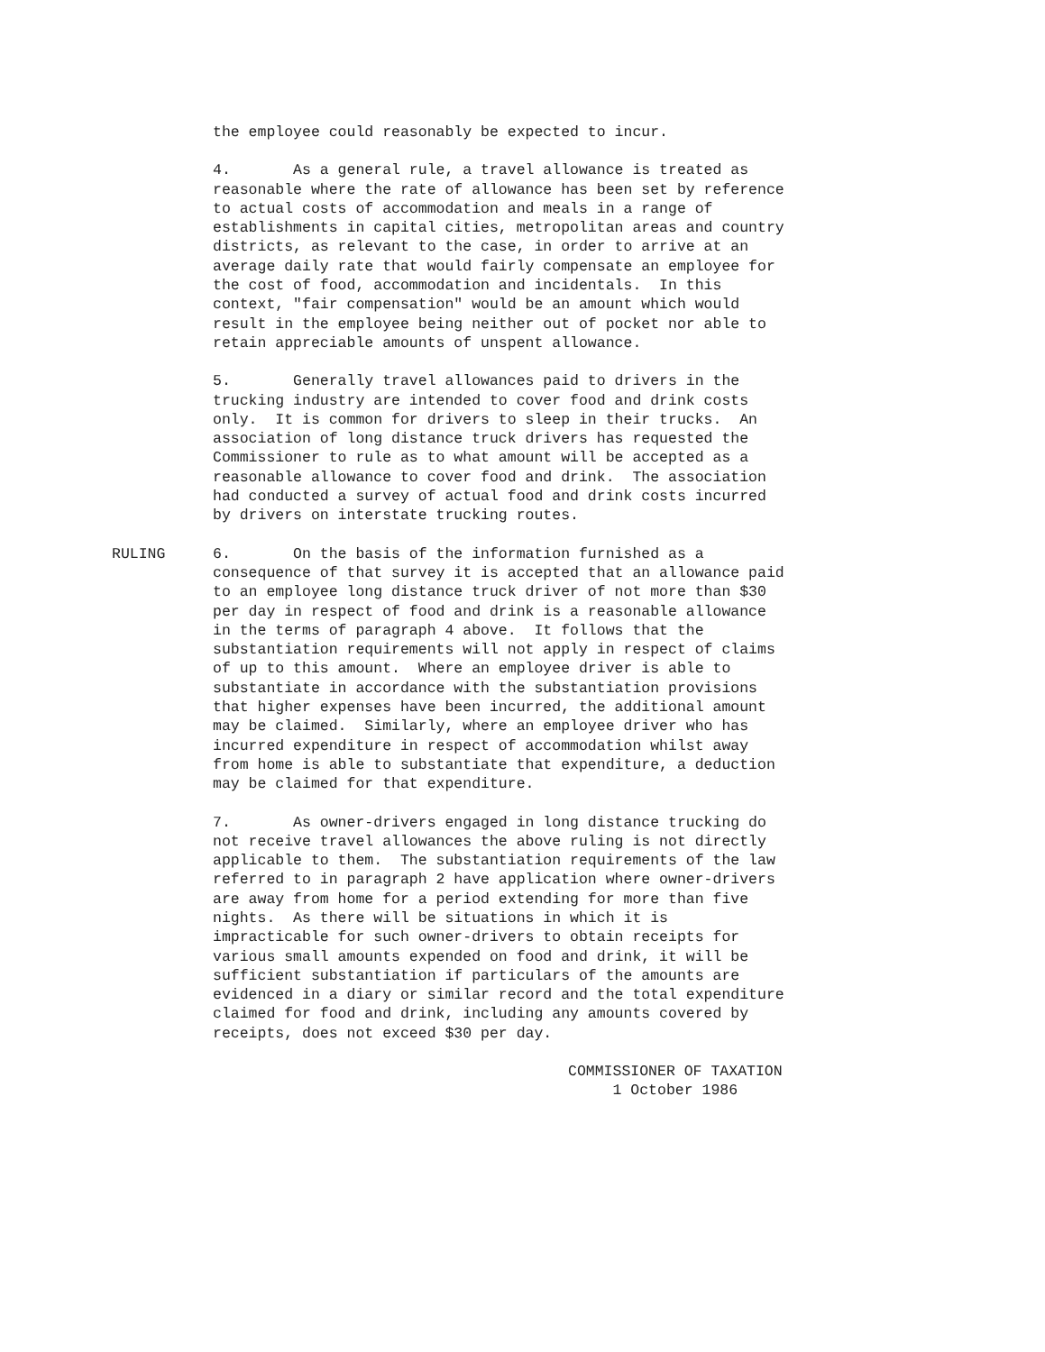the employee could reasonably be expected to incur.
4. As a general rule, a travel allowance is treated as reasonable where the rate of allowance has been set by reference to actual costs of accommodation and meals in a range of establishments in capital cities, metropolitan areas and country districts, as relevant to the case, in order to arrive at an average daily rate that would fairly compensate an employee for the cost of food, accommodation and incidentals. In this context, "fair compensation" would be an amount which would result in the employee being neither out of pocket nor able to retain appreciable amounts of unspent allowance.
5. Generally travel allowances paid to drivers in the trucking industry are intended to cover food and drink costs only. It is common for drivers to sleep in their trucks. An association of long distance truck drivers has requested the Commissioner to rule as to what amount will be accepted as a reasonable allowance to cover food and drink. The association had conducted a survey of actual food and drink costs incurred by drivers on interstate trucking routes.
RULING 6. On the basis of the information furnished as a consequence of that survey it is accepted that an allowance paid to an employee long distance truck driver of not more than $30 per day in respect of food and drink is a reasonable allowance in the terms of paragraph 4 above. It follows that the substantiation requirements will not apply in respect of claims of up to this amount. Where an employee driver is able to substantiate in accordance with the substantiation provisions that higher expenses have been incurred, the additional amount may be claimed. Similarly, where an employee driver who has incurred expenditure in respect of accommodation whilst away from home is able to substantiate that expenditure, a deduction may be claimed for that expenditure.
7. As owner-drivers engaged in long distance trucking do not receive travel allowances the above ruling is not directly applicable to them. The substantiation requirements of the law referred to in paragraph 2 have application where owner-drivers are away from home for a period extending for more than five nights. As there will be situations in which it is impracticable for such owner-drivers to obtain receipts for various small amounts expended on food and drink, it will be sufficient substantiation if particulars of the amounts are evidenced in a diary or similar record and the total expenditure claimed for food and drink, including any amounts covered by receipts, does not exceed $30 per day.
COMMISSIONER OF TAXATION 1 October 1986